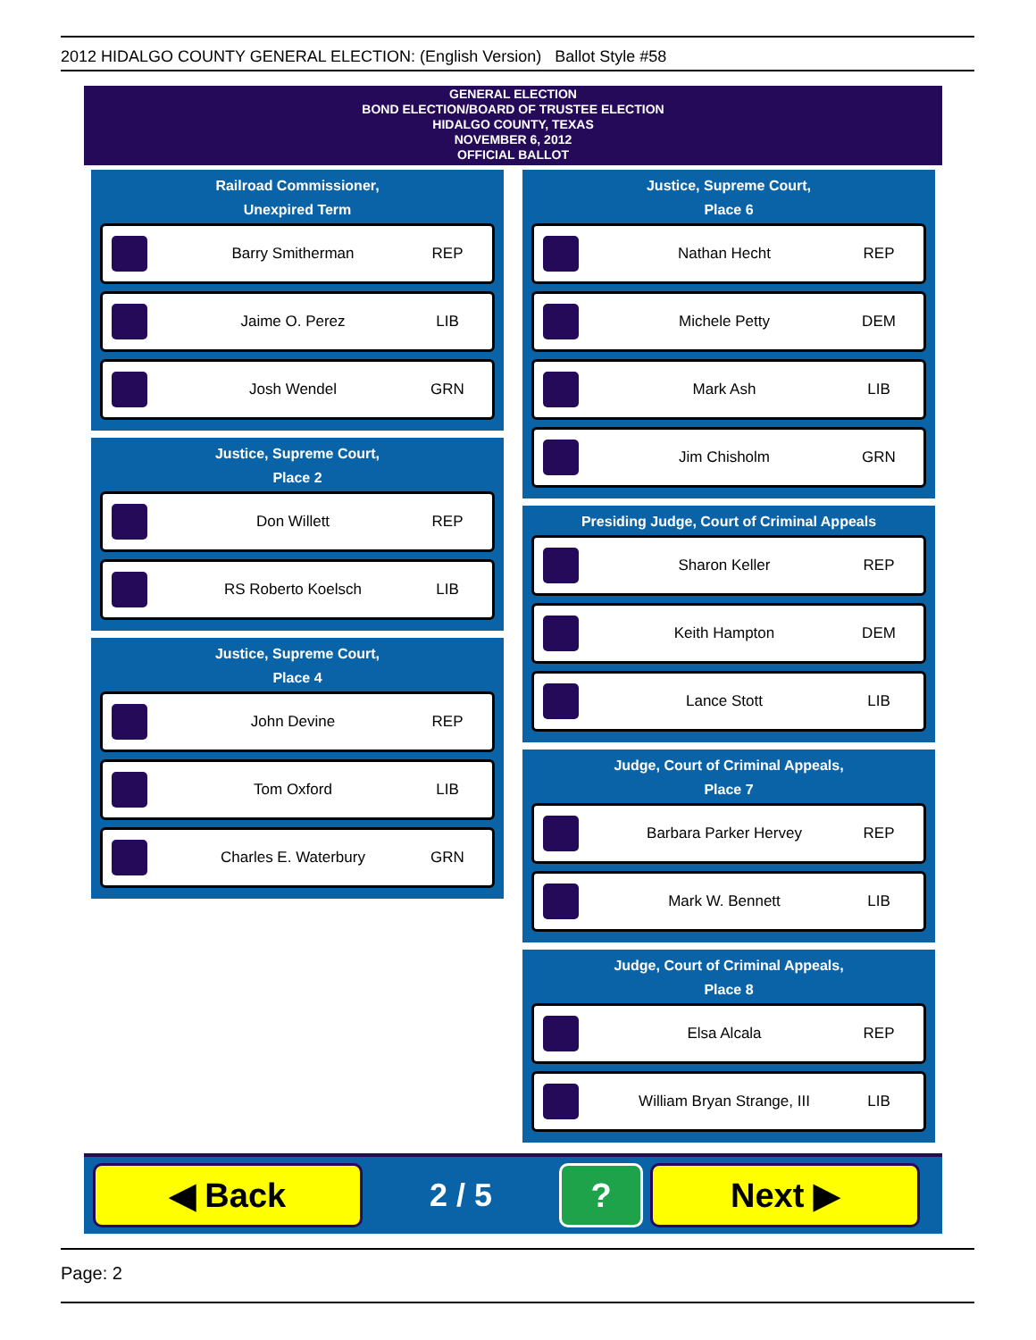2012 HIDALGO COUNTY GENERAL ELECTION: (English Version) Ballot Style #58
GENERAL ELECTION
BOND ELECTION/BOARD OF TRUSTEE ELECTION
HIDALGO COUNTY, TEXAS
NOVEMBER 6, 2012
OFFICIAL BALLOT
Railroad Commissioner,
Unexpired Term
Barry Smitherman REP
Jaime O. Perez LIB
Josh Wendel GRN
Justice, Supreme Court,
Place 2
Don Willett REP
RS Roberto Koelsch LIB
Justice, Supreme Court,
Place 4
John Devine REP
Tom Oxford LIB
Charles E. Waterbury GRN
Justice, Supreme Court,
Place 6
Nathan Hecht REP
Michele Petty DEM
Mark Ash LIB
Jim Chisholm GRN
Presiding Judge, Court of Criminal Appeals
Sharon Keller REP
Keith Hampton DEM
Lance Stott LIB
Judge, Court of Criminal Appeals,
Place 7
Barbara Parker Hervey REP
Mark W. Bennett LIB
Judge, Court of Criminal Appeals,
Place 8
Elsa Alcala REP
William Bryan Strange, III LIB
◀ Back
2 / 5
? Next ▶
Page: 2